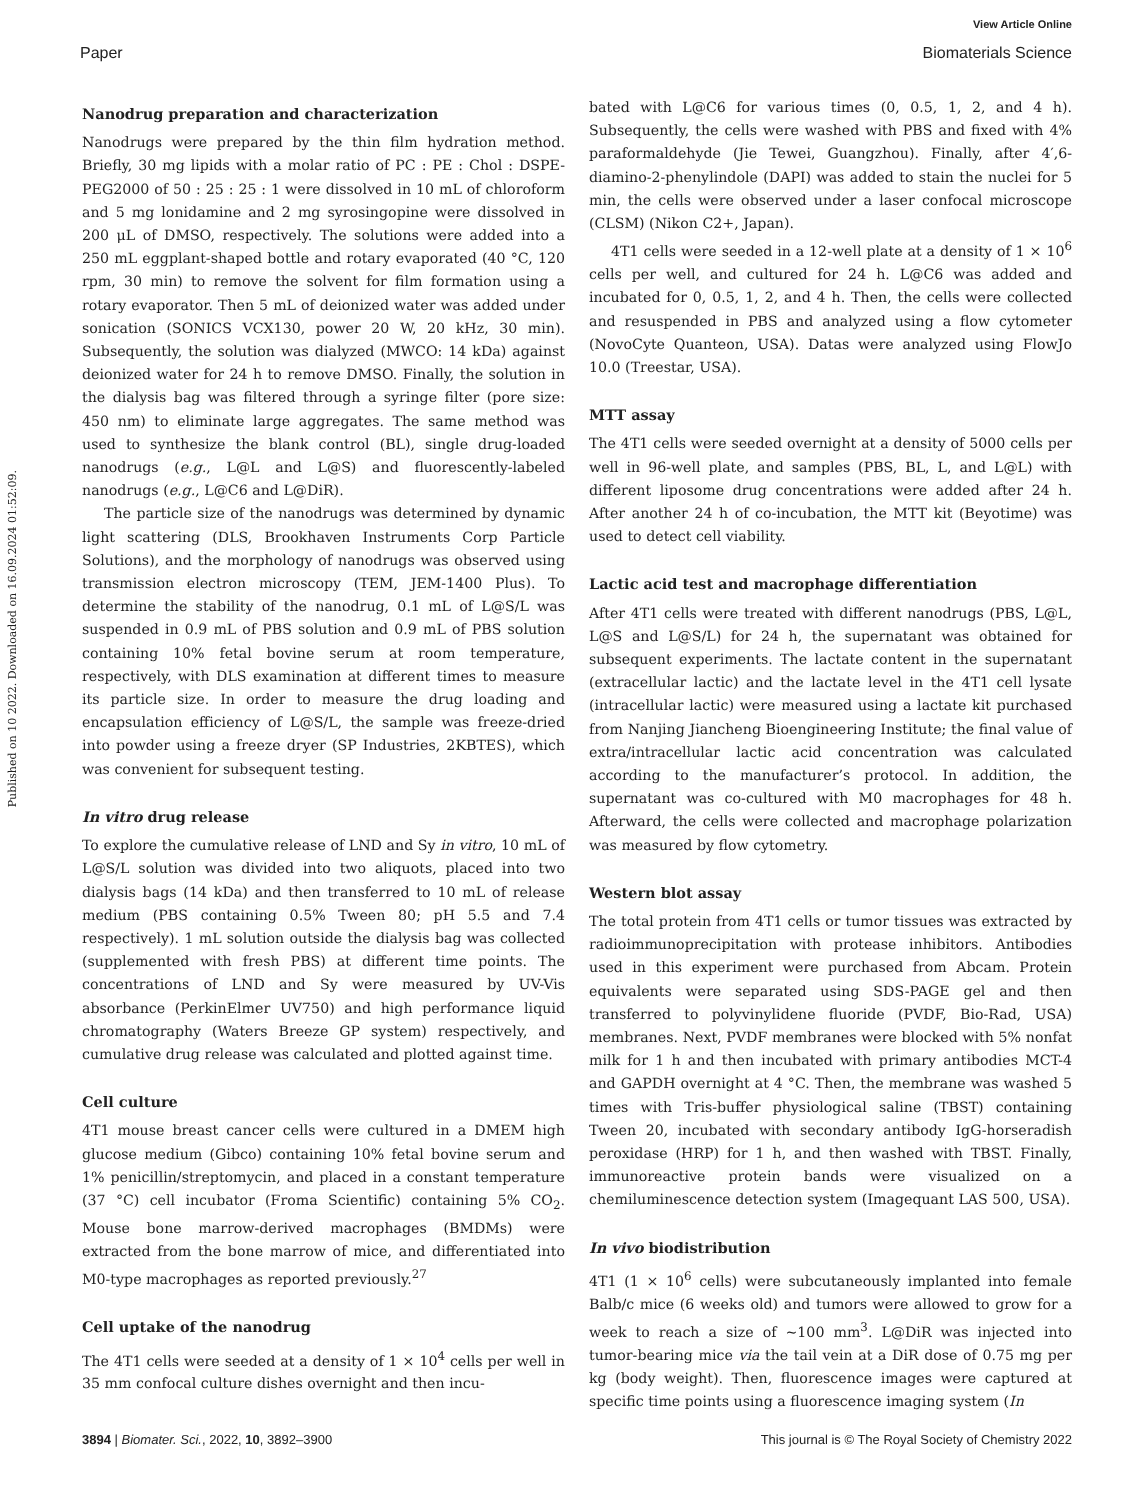View Article Online
Paper Biomaterials Science
Published on 10 2022. Downloaded on 16.09.2024 01:52:09.
Nanodrug preparation and characterization
Nanodrugs were prepared by the thin film hydration method. Briefly, 30 mg lipids with a molar ratio of PC : PE : Chol : DSPE-PEG2000 of 50 : 25 : 25 : 1 were dissolved in 10 mL of chloroform and 5 mg lonidamine and 2 mg syrosingopine were dissolved in 200 μL of DMSO, respectively. The solutions were added into a 250 mL eggplant-shaped bottle and rotary evaporated (40 °C, 120 rpm, 30 min) to remove the solvent for film formation using a rotary evaporator. Then 5 mL of deionized water was added under sonication (SONICS VCX130, power 20 W, 20 kHz, 30 min). Subsequently, the solution was dialyzed (MWCO: 14 kDa) against deionized water for 24 h to remove DMSO. Finally, the solution in the dialysis bag was filtered through a syringe filter (pore size: 450 nm) to eliminate large aggregates. The same method was used to synthesize the blank control (BL), single drug-loaded nanodrugs (e.g., L@L and L@S) and fluorescently-labeled nanodrugs (e.g., L@C6 and L@DiR).
The particle size of the nanodrugs was determined by dynamic light scattering (DLS, Brookhaven Instruments Corp Particle Solutions), and the morphology of nanodrugs was observed using transmission electron microscopy (TEM, JEM-1400 Plus). To determine the stability of the nanodrug, 0.1 mL of L@S/L was suspended in 0.9 mL of PBS solution and 0.9 mL of PBS solution containing 10% fetal bovine serum at room temperature, respectively, with DLS examination at different times to measure its particle size. In order to measure the drug loading and encapsulation efficiency of L@S/L, the sample was freeze-dried into powder using a freeze dryer (SP Industries, 2KBTES), which was convenient for subsequent testing.
In vitro drug release
To explore the cumulative release of LND and Sy in vitro, 10 mL of L@S/L solution was divided into two aliquots, placed into two dialysis bags (14 kDa) and then transferred to 10 mL of release medium (PBS containing 0.5% Tween 80; pH 5.5 and 7.4 respectively). 1 mL solution outside the dialysis bag was collected (supplemented with fresh PBS) at different time points. The concentrations of LND and Sy were measured by UV-Vis absorbance (PerkinElmer UV750) and high performance liquid chromatography (Waters Breeze GP system) respectively, and cumulative drug release was calculated and plotted against time.
Cell culture
4T1 mouse breast cancer cells were cultured in a DMEM high glucose medium (Gibco) containing 10% fetal bovine serum and 1% penicillin/streptomycin, and placed in a constant temperature (37 °C) cell incubator (Froma Scientific) containing 5% CO<sub>2</sub>. Mouse bone marrow-derived macrophages (BMDMs) were extracted from the bone marrow of mice, and differentiated into M0-type macrophages as reported previously.<sup>27</sup>
Cell uptake of the nanodrug
The 4T1 cells were seeded at a density of 1 × 10<sup>4</sup> cells per well in 35 mm confocal culture dishes overnight and then incu-
bated with L@C6 for various times (0, 0.5, 1, 2, and 4 h). Subsequently, the cells were washed with PBS and fixed with 4% paraformaldehyde (Jie Tewei, Guangzhou). Finally, after 4′,6-diamino-2-phenylindole (DAPI) was added to stain the nuclei for 5 min, the cells were observed under a laser confocal microscope (CLSM) (Nikon C2+, Japan).
4T1 cells were seeded in a 12-well plate at a density of 1 × 10<sup>6</sup> cells per well, and cultured for 24 h. L@C6 was added and incubated for 0, 0.5, 1, 2, and 4 h. Then, the cells were collected and resuspended in PBS and analyzed using a flow cytometer (NovoCyte Quanteon, USA). Datas were analyzed using FlowJo 10.0 (Treestar, USA).
MTT assay
The 4T1 cells were seeded overnight at a density of 5000 cells per well in 96-well plate, and samples (PBS, BL, L, and L@L) with different liposome drug concentrations were added after 24 h. After another 24 h of co-incubation, the MTT kit (Beyotime) was used to detect cell viability.
Lactic acid test and macrophage differentiation
After 4T1 cells were treated with different nanodrugs (PBS, L@L, L@S and L@S/L) for 24 h, the supernatant was obtained for subsequent experiments. The lactate content in the supernatant (extracellular lactic) and the lactate level in the 4T1 cell lysate (intracellular lactic) were measured using a lactate kit purchased from Nanjing Jiancheng Bioengineering Institute; the final value of extra/intracellular lactic acid concentration was calculated according to the manufacturer’s protocol. In addition, the supernatant was co-cultured with M0 macrophages for 48 h. Afterward, the cells were collected and macrophage polarization was measured by flow cytometry.
Western blot assay
The total protein from 4T1 cells or tumor tissues was extracted by radioimmunoprecipitation with protease inhibitors. Antibodies used in this experiment were purchased from Abcam. Protein equivalents were separated using SDS-PAGE gel and then transferred to polyvinylidene fluoride (PVDF, Bio-Rad, USA) membranes. Next, PVDF membranes were blocked with 5% nonfat milk for 1 h and then incubated with primary antibodies MCT-4 and GAPDH overnight at 4 °C. Then, the membrane was washed 5 times with Tris-buffer physiological saline (TBST) containing Tween 20, incubated with secondary antibody IgG-horseradish peroxidase (HRP) for 1 h, and then washed with TBST. Finally, immunoreactive protein bands were visualized on a chemiluminescence detection system (Imagequant LAS 500, USA).
In vivo biodistribution
4T1 (1 × 10<sup>6</sup> cells) were subcutaneously implanted into female Balb/c mice (6 weeks old) and tumors were allowed to grow for a week to reach a size of ∼100 mm<sup>3</sup>. L@DiR was injected into tumor-bearing mice via the tail vein at a DiR dose of 0.75 mg per kg (body weight). Then, fluorescence images were captured at specific time points using a fluorescence imaging system (In
3894 | Biomater. Sci., 2022, 10, 3892–3900 This journal is © The Royal Society of Chemistry 2022